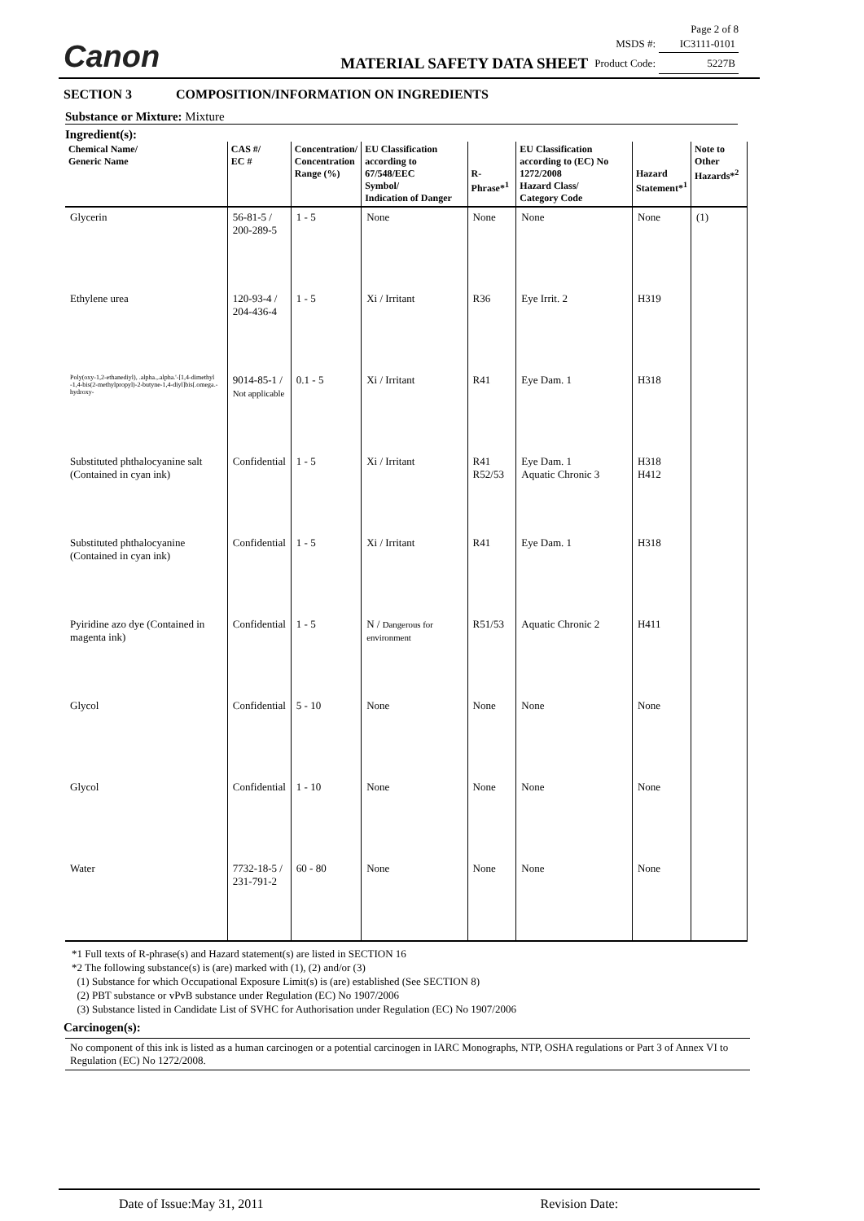Canon
Page 2 of 8
| | MSDS #: | IC3111-0101 |
| MATERIAL SAFETY DATA SHEET | Product Code: | 5227B |
SECTION 3 COMPOSITION/INFORMATION ON INGREDIENTS
Substance or Mixture: Mixture
Ingredient(s):
| Chemical Name/ Generic Name | CAS #/ EC # | Concentration/ Concentration Range (%) | EU Classification according to 67/548/EEC Symbol/ Indication of Danger | R-Phrase*<sup>1</sup> | EU Classification according to (EC) No 1272/2008 Hazard Class/ Category Code | Hazard Statement*<sup>1</sup> | Note to Other Hazards*<sup>2</sup> |
| --- | --- | --- | --- | --- | --- | --- | --- |
| Glycerin | 56-81-5 / 200-289-5 | 1 - 5 | None | None | None | None | (1) |
| Ethylene urea | 120-93-4 / 204-436-4 | 1 - 5 | Xi / Irritant | R36 | Eye Irrit. 2 | H319 | |
| Poly(oxy-1,2-ethanediyl), .alpha.,.alpha.'-[1,4-dimethyl -1,4-bis(2-methylpropyl)-2-butyne-1,4-diyl]bis[.omega.-hydroxy- | 9014-85-1 / Not applicable | 0.1 - 5 | Xi / Irritant | R41 | Eye Dam. 1 | H318 | |
| Substituted phthalocyanine salt (Contained in cyan ink) | Confidential | 1 - 5 | Xi / Irritant | R41 R52/53 | Eye Dam. 1 Aquatic Chronic 3 | H318 H412 | |
| Substituted phthalocyanine (Contained in cyan ink) | Confidential | 1 - 5 | Xi / Irritant | R41 | Eye Dam. 1 | H318 | |
| Pyiridine azo dye (Contained in magenta ink) | Confidential | 1 - 5 | N / Dangerous for environment | R51/53 | Aquatic Chronic 2 | H411 | |
| Glycol | Confidential | 5 - 10 | None | None | None | None | |
| Glycol | Confidential | 1 - 10 | None | None | None | None | |
| Water | 7732-18-5 / 231-791-2 | 60 - 80 | None | None | None | None | |
*1 Full texts of R-phrase(s) and Hazard statement(s) are listed in SECTION 16
*2 The following substance(s) is (are) marked with (1), (2) and/or (3)
(1) Substance for which Occupational Exposure Limit(s) is (are) established (See SECTION 8)
(2) PBT substance or vPvB substance under Regulation (EC) No 1907/2006
(3) Substance listed in Candidate List of SVHC for Authorisation under Regulation (EC) No 1907/2006
Carcinogen(s):
No component of this ink is listed as a human carcinogen or a potential carcinogen in IARC Monographs, NTP, OSHA regulations or Part 3 of Annex VI to Regulation (EC) No 1272/2008.
Date of Issue:May 31, 2011 Revision Date: